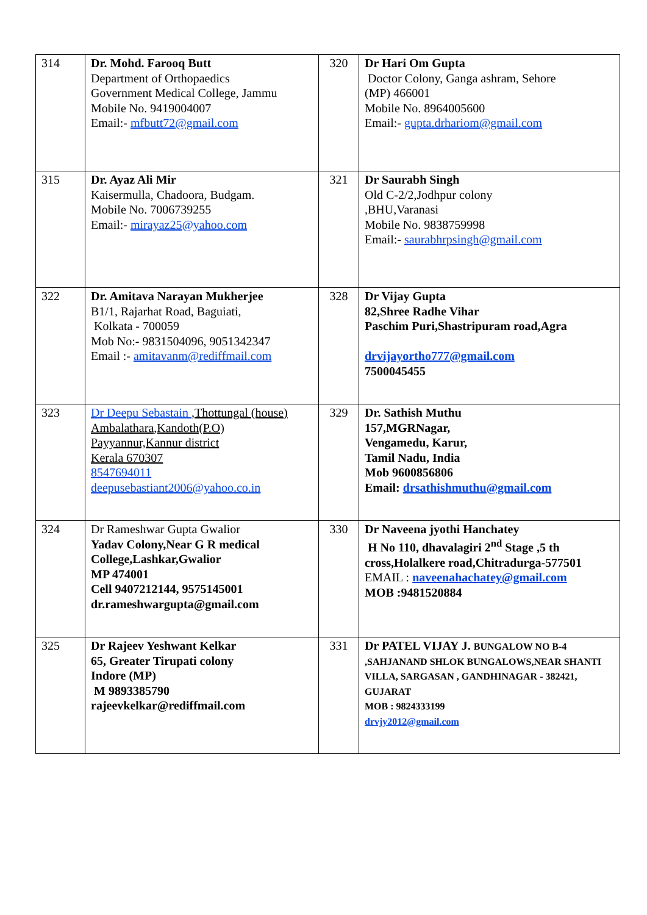| 314 | Dr. Mohd. Farooq Butt Department of Orthopaedics Government Medical College, Jammu Mobile No. 9419004007 Email:- mfbutt72@gmail.com | 320 | Dr Hari Om Gupta Doctor Colony, Ganga ashram, Sehore (MP) 466001 Mobile No. 8964005600 Email:- gupta.drhariom@gmail.com |
| 315 | Dr. Ayaz Ali Mir Kaisermulla, Chadoora, Budgam. Mobile No. 7006739255 Email:- mirayaz25@yahoo.com | 321 | Dr Saurabh Singh Old C-2/2,Jodhpur colony ,BHU,Varanasi Mobile No. 9838759998 Email:- saurabhrpsingh@gmail.com |
| 322 | Dr. Amitava Narayan Mukherjee B1/1, Rajarhat Road, Baguiati, Kolkata - 700059 Mob No:- 9831504096, 9051342347 Email :- amitavanm@rediffmail.com | 328 | Dr Vijay Gupta 82,Shree Radhe Vihar Paschim Puri,Shastripuram road,Agra drvijayortho777@gmail.com 7500045455 |
| 323 | Dr Deepu Sebastain ,Thottungal (house) Ambalathara,Kandoth(P.O) Payyannur,Kannur district Kerala 670307 8547694011 deepusebastiant2006@yahoo.co.in | 329 | Dr. Sathish Muthu 157,MGRNagar, Vengamedu, Karur, Tamil Nadu, India Mob 9600856806 Email: drsathishmuthu@gmail.com |
| 324 | Dr Rameshwar Gupta Gwalior Yadav Colony,Near G R medical College,Lashkar,Gwalior MP 474001 Cell 9407212144, 9575145001 dr.rameshwargupta@gmail.com | 330 | Dr Naveena jyothi Hanchatey H No 110, dhavalagiri 2<sup>nd</sup> Stage ,5 th cross,Holalkere road,Chitradurga-577501 EMAIL : naveenahachatey@gmail.com MOB :9481520884 |
| 325 | Dr Rajeev Yeshwant Kelkar 65, Greater Tirupati colony Indore (MP) M 9893385790 rajeevkelkar@rediffmail.com | 331 | Dr PATEL VIJAY J. BUNGALOW NO B-4 ,SAHJANAND SHLOK BUNGALOWS,NEAR SHANTI VILLA, SARGASAN , GANDHINAGAR - 382421, GUJARAT MOB : 9824333199 drvjy2012@gmail.com |